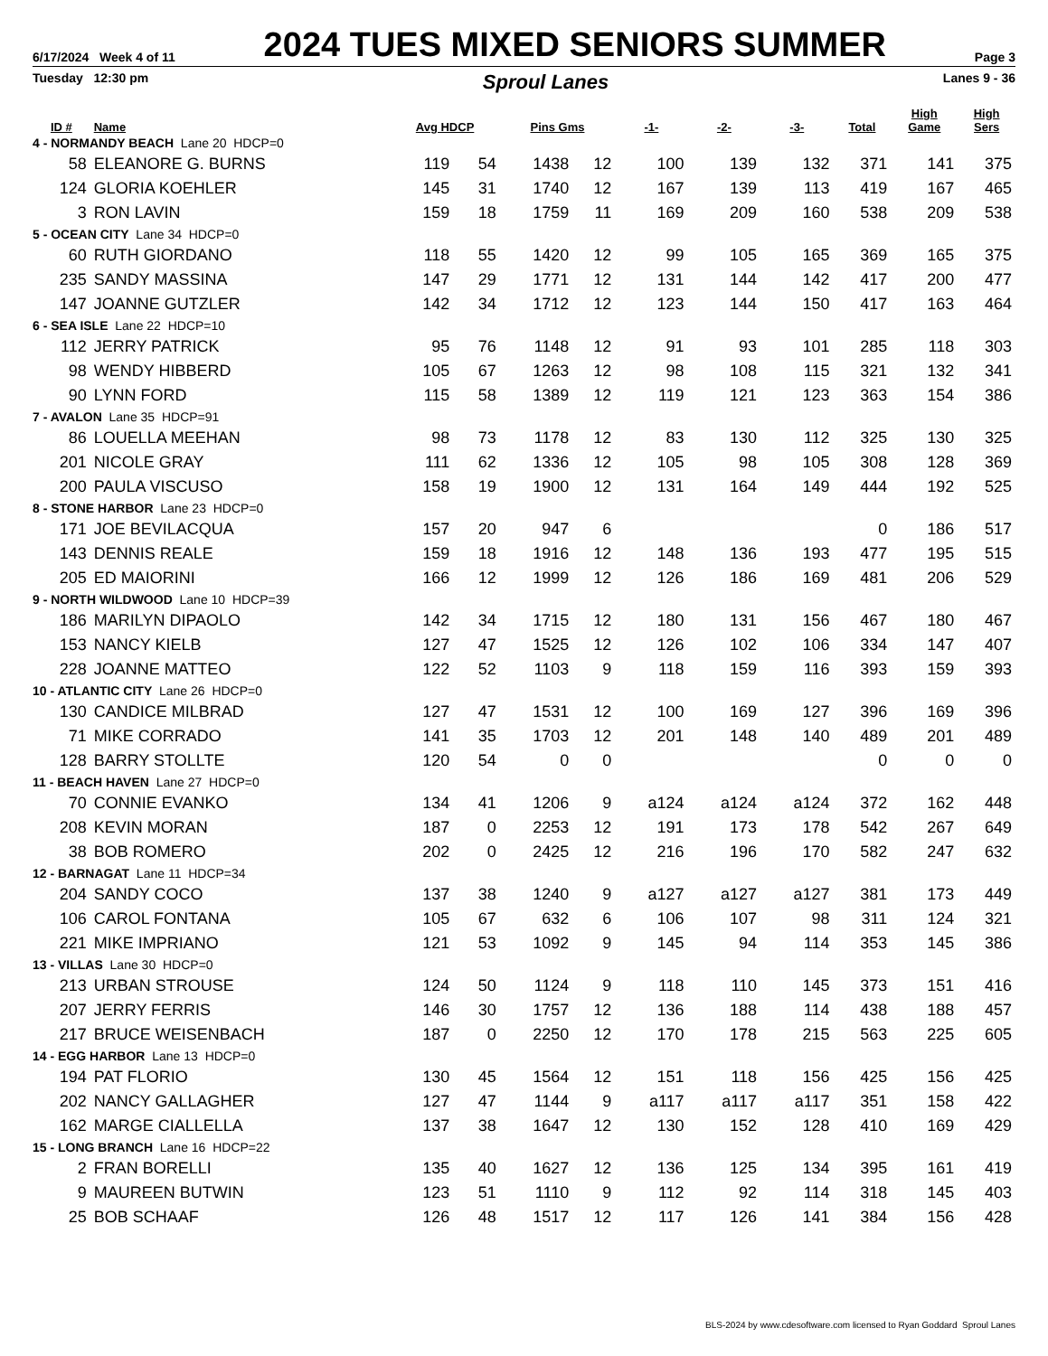6/17/2024 Week 4 of 11 2024 TUES MIXED SENIORS SUMMER Page 3
Tuesday 12:30 pm Sproul Lanes Lanes 9 - 36
| ID # | Name | Avg HDCP | | Pins Gms | | -1- | -2- | -3- | Total | High Game | High Sers |
| --- | --- | --- | --- | --- | --- | --- | --- | --- | --- | --- | --- |
| 4 - NORMANDY BEACH Lane 20 HDCP=0 | | | | | | | | | | | |
| 58 | ELEANORE G. BURNS | 119 | 54 | 1438 | 12 | 100 | 139 | 132 | 371 | 141 | 375 |
| 124 | GLORIA KOEHLER | 145 | 31 | 1740 | 12 | 167 | 139 | 113 | 419 | 167 | 465 |
| 3 | RON LAVIN | 159 | 18 | 1759 | 11 | 169 | 209 | 160 | 538 | 209 | 538 |
| 5 - OCEAN CITY Lane 34 HDCP=0 | | | | | | | | | | | |
| 60 | RUTH GIORDANO | 118 | 55 | 1420 | 12 | 99 | 105 | 165 | 369 | 165 | 375 |
| 235 | SANDY MASSINA | 147 | 29 | 1771 | 12 | 131 | 144 | 142 | 417 | 200 | 477 |
| 147 | JOANNE GUTZLER | 142 | 34 | 1712 | 12 | 123 | 144 | 150 | 417 | 163 | 464 |
| 6 - SEA ISLE Lane 22 HDCP=10 | | | | | | | | | | | |
| 112 | JERRY PATRICK | 95 | 76 | 1148 | 12 | 91 | 93 | 101 | 285 | 118 | 303 |
| 98 | WENDY HIBBERD | 105 | 67 | 1263 | 12 | 98 | 108 | 115 | 321 | 132 | 341 |
| 90 | LYNN FORD | 115 | 58 | 1389 | 12 | 119 | 121 | 123 | 363 | 154 | 386 |
| 7 - AVALON Lane 35 HDCP=91 | | | | | | | | | | | |
| 86 | LOUELLA MEEHAN | 98 | 73 | 1178 | 12 | 83 | 130 | 112 | 325 | 130 | 325 |
| 201 | NICOLE GRAY | 111 | 62 | 1336 | 12 | 105 | 98 | 105 | 308 | 128 | 369 |
| 200 | PAULA VISCUSO | 158 | 19 | 1900 | 12 | 131 | 164 | 149 | 444 | 192 | 525 |
| 8 - STONE HARBOR Lane 23 HDCP=0 | | | | | | | | | | | |
| 171 | JOE BEVILACQUA | 157 | 20 | 947 | 6 | | | | 0 | 186 | 517 |
| 143 | DENNIS REALE | 159 | 18 | 1916 | 12 | 148 | 136 | 193 | 477 | 195 | 515 |
| 205 | ED MAIORINI | 166 | 12 | 1999 | 12 | 126 | 186 | 169 | 481 | 206 | 529 |
| 9 - NORTH WILDWOOD Lane 10 HDCP=39 | | | | | | | | | | | |
| 186 | MARILYN DIPAOLO | 142 | 34 | 1715 | 12 | 180 | 131 | 156 | 467 | 180 | 467 |
| 153 | NANCY KIELB | 127 | 47 | 1525 | 12 | 126 | 102 | 106 | 334 | 147 | 407 |
| 228 | JOANNE MATTEO | 122 | 52 | 1103 | 9 | 118 | 159 | 116 | 393 | 159 | 393 |
| 10 - ATLANTIC CITY Lane 26 HDCP=0 | | | | | | | | | | | |
| 130 | CANDICE MILBRAD | 127 | 47 | 1531 | 12 | 100 | 169 | 127 | 396 | 169 | 396 |
| 71 | MIKE CORRADO | 141 | 35 | 1703 | 12 | 201 | 148 | 140 | 489 | 201 | 489 |
| 128 | BARRY STOLLTE | 120 | 54 | 0 | 0 | | | | 0 | 0 | 0 |
| 11 - BEACH HAVEN Lane 27 HDCP=0 | | | | | | | | | | | |
| 70 | CONNIE EVANKO | 134 | 41 | 1206 | 9 | a124 | a124 | a124 | 372 | 162 | 448 |
| 208 | KEVIN MORAN | 187 | 0 | 2253 | 12 | 191 | 173 | 178 | 542 | 267 | 649 |
| 38 | BOB ROMERO | 202 | 0 | 2425 | 12 | 216 | 196 | 170 | 582 | 247 | 632 |
| 12 - BARNAGAT Lane 11 HDCP=34 | | | | | | | | | | | |
| 204 | SANDY COCO | 137 | 38 | 1240 | 9 | a127 | a127 | a127 | 381 | 173 | 449 |
| 106 | CAROL FONTANA | 105 | 67 | 632 | 6 | 106 | 107 | 98 | 311 | 124 | 321 |
| 221 | MIKE IMPRIANO | 121 | 53 | 1092 | 9 | 145 | 94 | 114 | 353 | 145 | 386 |
| 13 - VILLAS Lane 30 HDCP=0 | | | | | | | | | | | |
| 213 | URBAN STROUSE | 124 | 50 | 1124 | 9 | 118 | 110 | 145 | 373 | 151 | 416 |
| 207 | JERRY FERRIS | 146 | 30 | 1757 | 12 | 136 | 188 | 114 | 438 | 188 | 457 |
| 217 | BRUCE WEISENBACH | 187 | 0 | 2250 | 12 | 170 | 178 | 215 | 563 | 225 | 605 |
| 14 - EGG HARBOR Lane 13 HDCP=0 | | | | | | | | | | | |
| 194 | PAT FLORIO | 130 | 45 | 1564 | 12 | 151 | 118 | 156 | 425 | 156 | 425 |
| 202 | NANCY GALLAGHER | 127 | 47 | 1144 | 9 | a117 | a117 | a117 | 351 | 158 | 422 |
| 162 | MARGE CIALLELLA | 137 | 38 | 1647 | 12 | 130 | 152 | 128 | 410 | 169 | 429 |
| 15 - LONG BRANCH Lane 16 HDCP=22 | | | | | | | | | | | |
| 2 | FRAN BORELLI | 135 | 40 | 1627 | 12 | 136 | 125 | 134 | 395 | 161 | 419 |
| 9 | MAUREEN BUTWIN | 123 | 51 | 1110 | 9 | 112 | 92 | 114 | 318 | 145 | 403 |
| 25 | BOB SCHAAF | 126 | 48 | 1517 | 12 | 117 | 126 | 141 | 384 | 156 | 428 |
BLS-2024 by www.cdesoftware.com licensed to Ryan Goddard Sproul Lanes